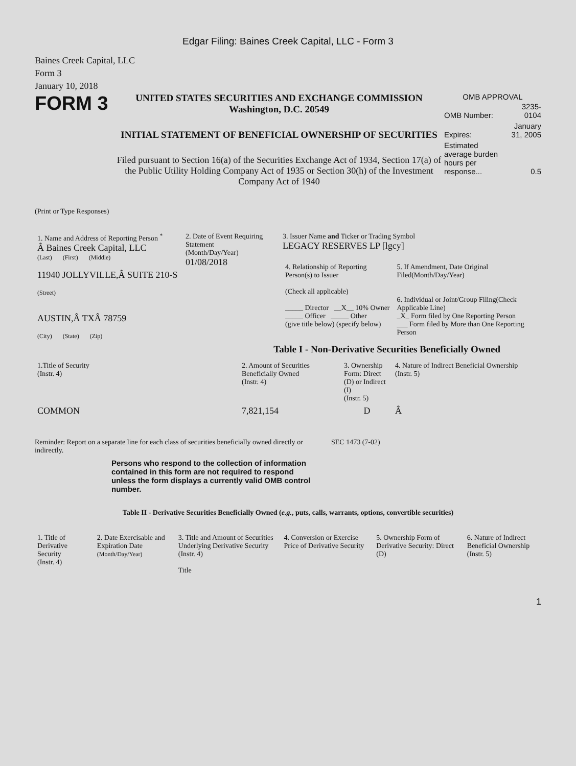Edgar Filing: Baines Creek Capital, LLC - Form 3
Baines Creek Capital, LLC
Form 3
January 10, 2018
FORM 3
UNITED STATES SECURITIES AND EXCHANGE COMMISSION
Washington, D.C. 20549
INITIAL STATEMENT OF BENEFICIAL OWNERSHIP OF SECURITIES
Filed pursuant to Section 16(a) of the Securities Exchange Act of 1934, Section 17(a) of the Public Utility Holding Company Act of 1935 or Section 30(h) of the Investment Company Act of 1940
OMB APPROVAL
| OMB Number: | 3235-0104 |
| Expires: | January 31, 2005 |
| Estimated average burden hours per response... | 0.5 |
(Print or Type Responses)
| 1. Name and Address of Reporting Person <sup>*</sup> Â Baines Creek Capital, LLC (Last) (First) (Middle) 11940 JOLLYVILLE,Â SUITE 210-S (Street) AUSTIN,Â TXÂ 78759 (City) (State) (Zip) | 2. Date of Event Requiring Statement (Month/Day/Year) 01/08/2018 | 3. Issuer Name and Ticker or Trading Symbol LEGACY RESERVES LP [lgcy] / 4. Relationship of Reporting Person(s) to Issuer (Check all applicable) _____ Director __X__ 10% Owner _____ Officer _____ Other (give title below) (specify below) / 5. If Amendment, Date Original Filed(Month/Day/Year) 6. Individual or Joint/Group Filing(Check Applicable Line) _X_ Form filed by One Reporting Person ___ Form filed by More than One Reporting Person / |
Table I - Non-Derivative Securities Beneficially Owned
| 1.Title of Security (Instr. 4) | 2. Amount of Securities Beneficially Owned (Instr. 4) | 3. Ownership Form: Direct (D) or Indirect (I) (Instr. 5) | 4. Nature of Indirect Beneficial Ownership (Instr. 5) |
| --- | --- | --- | --- |
| COMMON | 7,821,154 | D | Â |
Reminder: Report on a separate line for each class of securities beneficially owned directly or indirectly.
SEC 1473 (7-02)
Persons who respond to the collection of information contained in this form are not required to respond unless the form displays a currently valid OMB control number.
Table II - Derivative Securities Beneficially Owned (e.g., puts, calls, warrants, options, convertible securities)
| 1. Title of Derivative Security (Instr. 4) | 2. Date Exercisable and Expiration Date (Month/Day/Year) | 3. Title and Amount of Securities Underlying Derivative Security (Instr. 4) Title | 4. Conversion or Exercise Price of Derivative Security | 5. Ownership Form of Derivative Security: Direct (D) | 6. Nature of Indirect Beneficial Ownership (Instr. 5) |
| --- | --- | --- | --- | --- | --- |
1